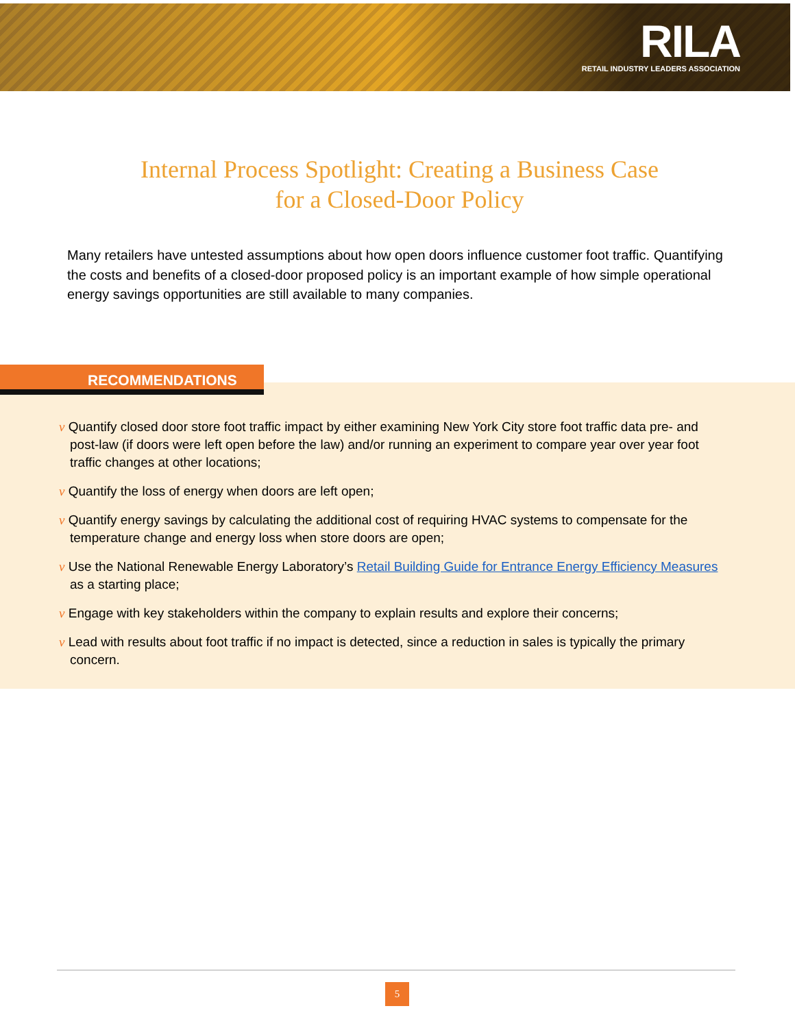RILA
RETAIL INDUSTRY LEADERS ASSOCIATION
Internal Process Spotlight: Creating a Business Case
for a Closed-Door Policy
Many retailers have untested assumptions about how open doors influence customer foot traffic. Quantifying the costs and benefits of a closed-door proposed policy is an important example of how simple operational energy savings opportunities are still available to many companies.
RECOMMENDATIONS
v Quantify closed door store foot traffic impact by either examining New York City store foot traffic data pre- and post-law (if doors were left open before the law) and/or running an experiment to compare year over year foot traffic changes at other locations;
v Quantify the loss of energy when doors are left open;
v Quantify energy savings by calculating the additional cost of requiring HVAC systems to compensate for the temperature change and energy loss when store doors are open;
v Use the National Renewable Energy Laboratory’s Retail Building Guide for Entrance Energy Efficiency Measures as a starting place;
v Engage with key stakeholders within the company to explain results and explore their concerns;
v Lead with results about foot traffic if no impact is detected, since a reduction in sales is typically the primary concern.
5